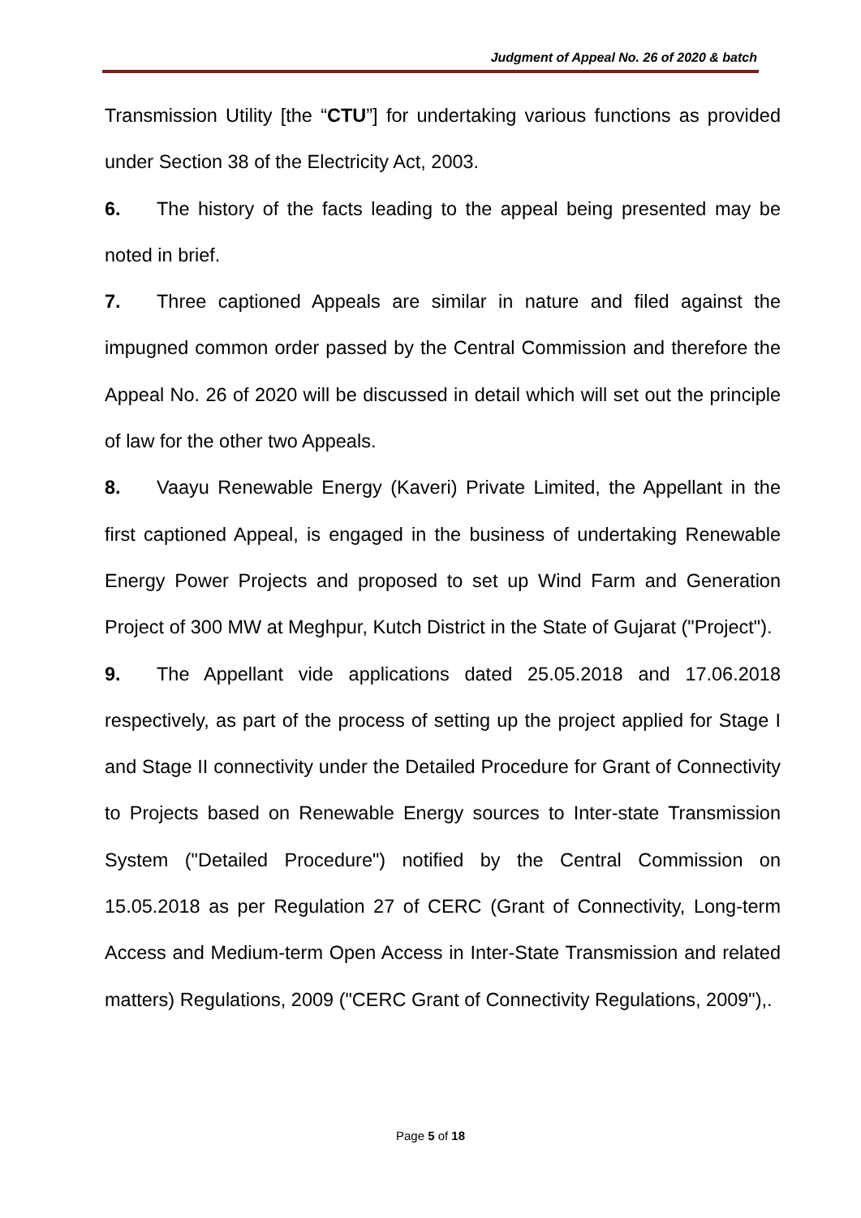Judgment of Appeal No. 26 of 2020 & batch
Transmission Utility [the “CTU”] for undertaking various functions as provided under Section 38 of the Electricity Act, 2003.
6. The history of the facts leading to the appeal being presented may be noted in brief.
7. Three captioned Appeals are similar in nature and filed against the impugned common order passed by the Central Commission and therefore the Appeal No. 26 of 2020 will be discussed in detail which will set out the principle of law for the other two Appeals.
8. Vaayu Renewable Energy (Kaveri) Private Limited, the Appellant in the first captioned Appeal, is engaged in the business of undertaking Renewable Energy Power Projects and proposed to set up Wind Farm and Generation Project of 300 MW at Meghpur, Kutch District in the State of Gujarat ("Project").
9. The Appellant vide applications dated 25.05.2018 and 17.06.2018 respectively, as part of the process of setting up the project applied for Stage I and Stage II connectivity under the Detailed Procedure for Grant of Connectivity to Projects based on Renewable Energy sources to Inter-state Transmission System ("Detailed Procedure") notified by the Central Commission on 15.05.2018 as per Regulation 27 of CERC (Grant of Connectivity, Long-term Access and Medium-term Open Access in Inter-State Transmission and related matters) Regulations, 2009 ("CERC Grant of Connectivity Regulations, 2009"),.
Page 5 of 18